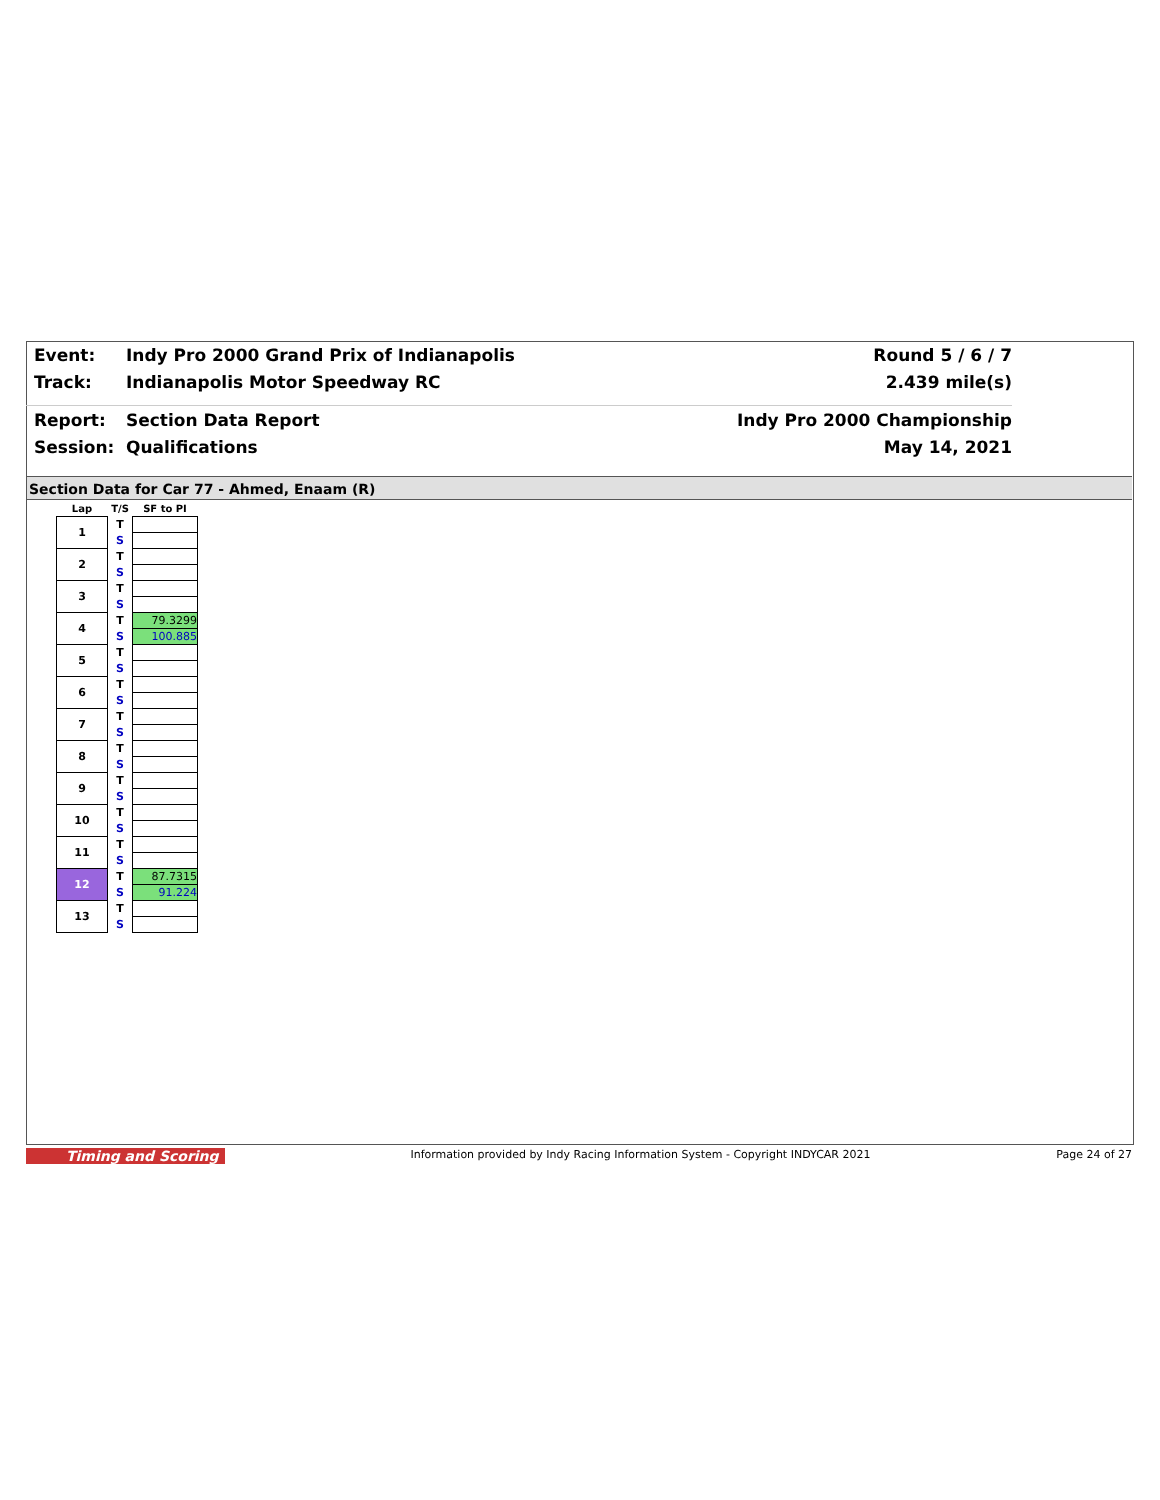Event: Indy Pro 2000 Grand Prix of Indianapolis Round 5 / 6 / 7
Track: Indianapolis Motor Speedway RC 2.439 mile(s)
Report: Section Data Report Indy Pro 2000 Championship
Session: Qualifications May 14, 2021
Section Data for Car 77 - Ahmed, Enaam (R)
| Lap | T/S | SF to PI |
| --- | --- | --- |
| 1 | T | |
| | S | |
| 2 | T | |
| | S | |
| 3 | T | |
| | S | |
| 4 | T | 79.3299 |
| | S | 100.885 |
| 5 | T | |
| | S | |
| 6 | T | |
| | S | |
| 7 | T | |
| | S | |
| 8 | T | |
| | S | |
| 9 | T | |
| | S | |
| 10 | T | |
| | S | |
| 11 | T | |
| | S | |
| 12 | T | 87.7315 |
| | S | 91.224 |
| 13 | T | |
| | S | |
Timing and Scoring Information provided by Indy Racing Information System - Copyright INDYCAR 2021 Page 24 of 27